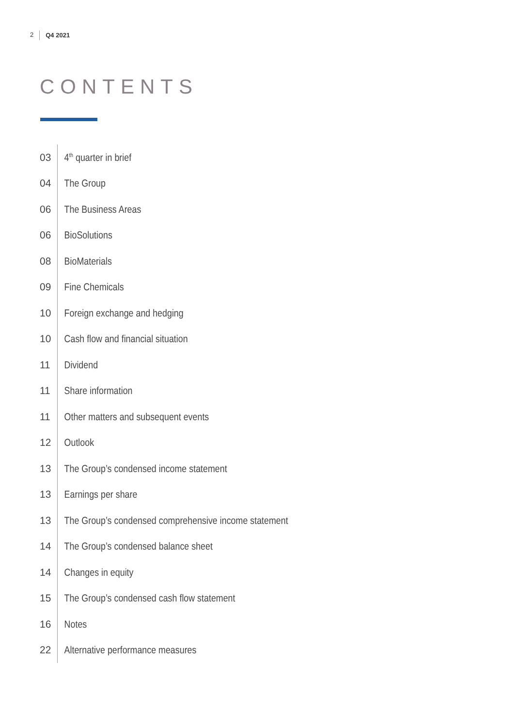2 Q4 2021
CONTENTS
03 4<sup>th</sup> quarter in brief
04 The Group
06 The Business Areas
06 BioSolutions
08 BioMaterials
09 Fine Chemicals
10 Foreign exchange and hedging
10 Cash flow and financial situation
11 Dividend
11 Share information
11 Other matters and subsequent events
12 Outlook
13 The Group’s condensed income statement
13 Earnings per share
13 The Group’s condensed comprehensive income statement
14 The Group’s condensed balance sheet
14 Changes in equity
15 The Group’s condensed cash flow statement
16 Notes
22 Alternative performance measures